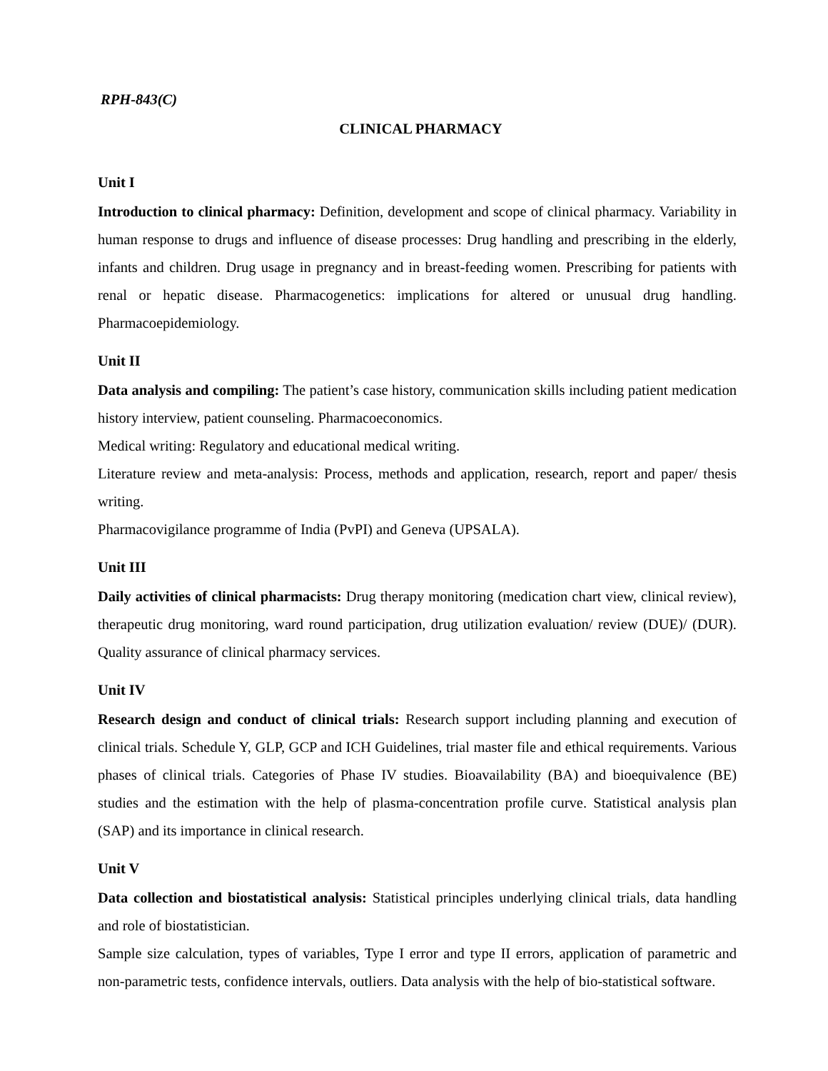RPH-843(C)
CLINICAL PHARMACY
Unit I
Introduction to clinical pharmacy: Definition, development and scope of clinical pharmacy. Variability in human response to drugs and influence of disease processes: Drug handling and prescribing in the elderly, infants and children. Drug usage in pregnancy and in breast-feeding women. Prescribing for patients with renal or hepatic disease. Pharmacogenetics: implications for altered or unusual drug handling. Pharmacoepidemiology.
Unit II
Data analysis and compiling: The patient’s case history, communication skills including patient medication history interview, patient counseling. Pharmacoeconomics.
Medical writing: Regulatory and educational medical writing.
Literature review and meta-analysis: Process, methods and application, research, report and paper/ thesis writing.
Pharmacovigilance programme of India (PvPI) and Geneva (UPSALA).
Unit III
Daily activities of clinical pharmacists: Drug therapy monitoring (medication chart view, clinical review), therapeutic drug monitoring, ward round participation, drug utilization evaluation/ review (DUE)/ (DUR). Quality assurance of clinical pharmacy services.
Unit IV
Research design and conduct of clinical trials: Research support including planning and execution of clinical trials. Schedule Y, GLP, GCP and ICH Guidelines, trial master file and ethical requirements. Various phases of clinical trials. Categories of Phase IV studies. Bioavailability (BA) and bioequivalence (BE) studies and the estimation with the help of plasma-concentration profile curve. Statistical analysis plan (SAP) and its importance in clinical research.
Unit V
Data collection and biostatistical analysis: Statistical principles underlying clinical trials, data handling and role of biostatistician.
Sample size calculation, types of variables, Type I error and type II errors, application of parametric and non-parametric tests, confidence intervals, outliers. Data analysis with the help of bio-statistical software.